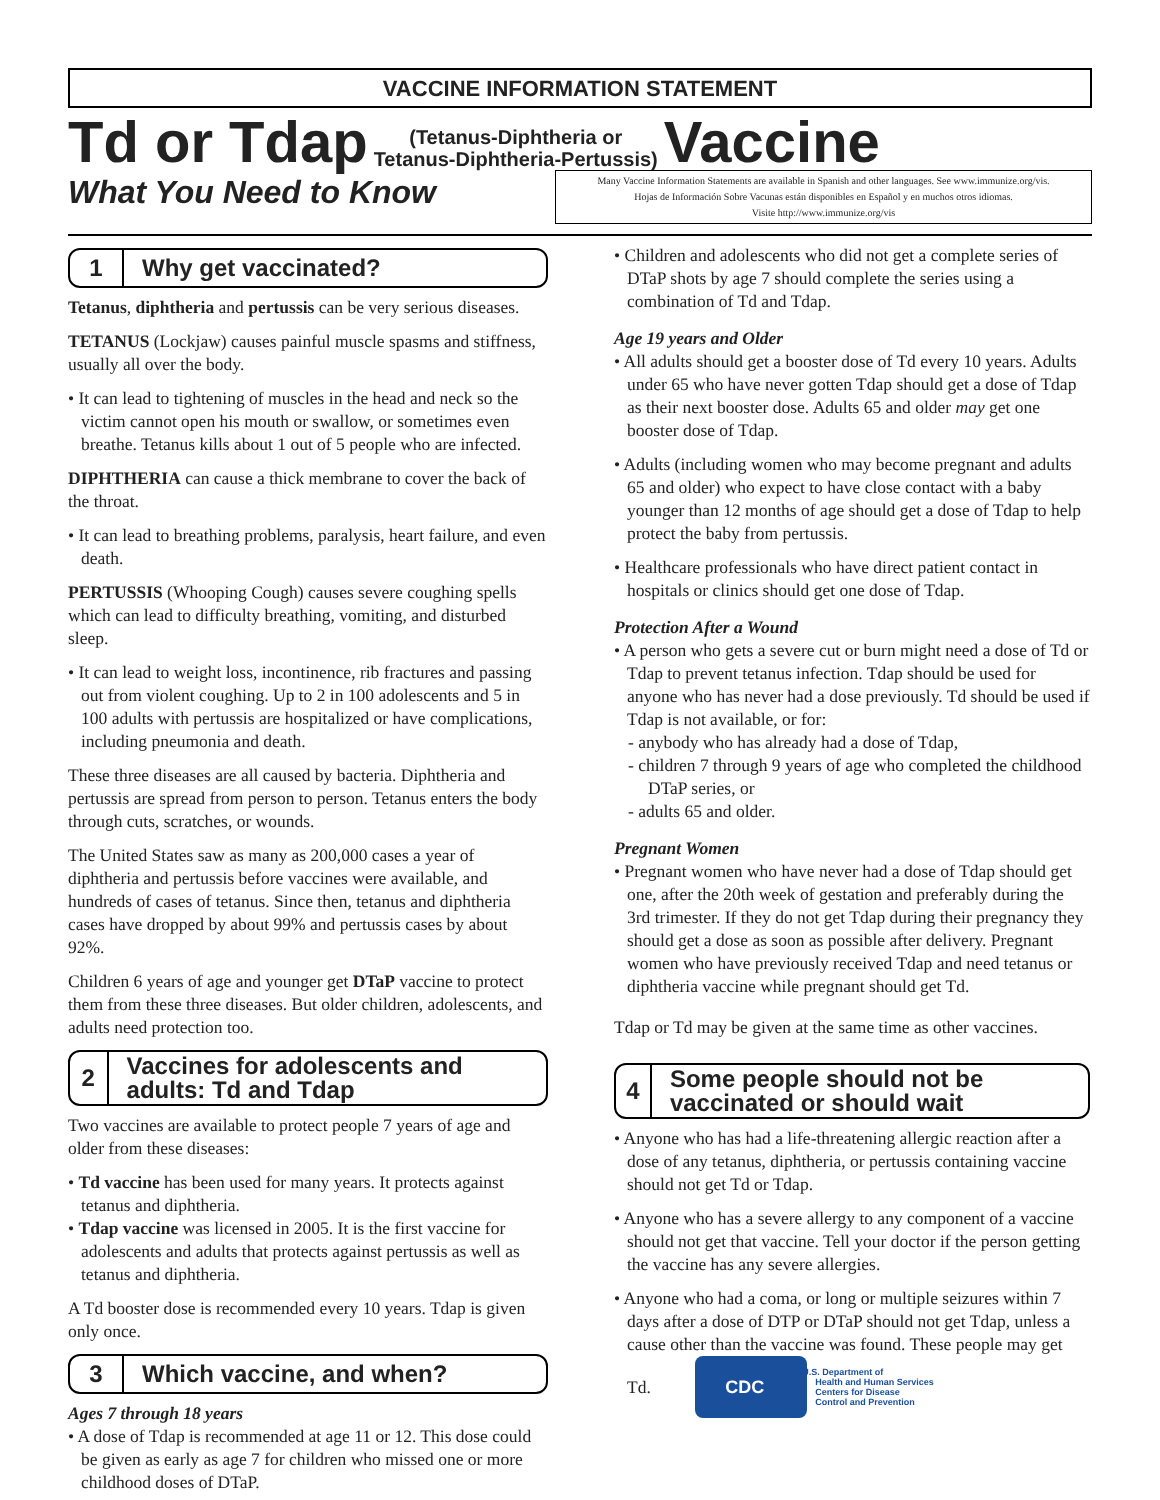VACCINE INFORMATION STATEMENT
Td or Tdap (Tetanus-Diphtheria or
Tetanus-Diphtheria-Pertussis) Vaccine
What You Need to Know
Many Vaccine Information Statements are available in Spanish and other languages. See www.immunize.org/vis.
Hojas de Información Sobre Vacunas están disponibles en Español y en muchos otros idiomas.
Visite http://www.immunize.org/vis
1 Why get vaccinated?
Tetanus, diphtheria and pertussis can be very serious diseases.
TETANUS (Lockjaw) causes painful muscle spasms and stiffness, usually all over the body.
• It can lead to tightening of muscles in the head and neck so the victim cannot open his mouth or swallow, or sometimes even breathe. Tetanus kills about 1 out of 5 people who are infected.
DIPHTHERIA can cause a thick membrane to cover the back of the throat.
• It can lead to breathing problems, paralysis, heart failure, and even death.
PERTUSSIS (Whooping Cough) causes severe coughing spells which can lead to difficulty breathing, vomiting, and disturbed sleep.
• It can lead to weight loss, incontinence, rib fractures and passing out from violent coughing. Up to 2 in 100 adolescents and 5 in 100 adults with pertussis are hospitalized or have complications, including pneumonia and death.
These three diseases are all caused by bacteria. Diphtheria and pertussis are spread from person to person. Tetanus enters the body through cuts, scratches, or wounds.
The United States saw as many as 200,000 cases a year of diphtheria and pertussis before vaccines were available, and hundreds of cases of tetanus. Since then, tetanus and diphtheria cases have dropped by about 99% and pertussis cases by about 92%.
Children 6 years of age and younger get DTaP vaccine to protect them from these three diseases. But older children, adolescents, and adults need protection too.
2 Vaccines for adolescents and adults: Td and Tdap
Two vaccines are available to protect people 7 years of age and older from these diseases:
• Td vaccine has been used for many years. It protects against tetanus and diphtheria.
• Tdap vaccine was licensed in 2005. It is the first vaccine for adolescents and adults that protects against pertussis as well as tetanus and diphtheria.
A Td booster dose is recommended every 10 years. Tdap is given only once.
3 Which vaccine, and when?
Ages 7 through 18 years
• A dose of Tdap is recommended at age 11 or 12. This dose could be given as early as age 7 for children who missed one or more childhood doses of DTaP.
• Children and adolescents who did not get a complete series of DTaP shots by age 7 should complete the series using a combination of Td and Tdap.
Age 19 years and Older
• All adults should get a booster dose of Td every 10 years. Adults under 65 who have never gotten Tdap should get a dose of Tdap as their next booster dose. Adults 65 and older may get one booster dose of Tdap.
• Adults (including women who may become pregnant and adults 65 and older) who expect to have close contact with a baby younger than 12 months of age should get a dose of Tdap to help protect the baby from pertussis.
• Healthcare professionals who have direct patient contact in hospitals or clinics should get one dose of Tdap.
Protection After a Wound
• A person who gets a severe cut or burn might need a dose of Td or Tdap to prevent tetanus infection. Tdap should be used for anyone who has never had a dose previously. Td should be used if Tdap is not available, or for:
- anybody who has already had a dose of Tdap,
- children 7 through 9 years of age who completed the childhood DTaP series, or
- adults 65 and older.
Pregnant Women
• Pregnant women who have never had a dose of Tdap should get one, after the 20th week of gestation and preferably during the 3rd trimester. If they do not get Tdap during their pregnancy they should get a dose as soon as possible after delivery. Pregnant women who have previously received Tdap and need tetanus or diphtheria vaccine while pregnant should get Td.
Tdap or Td may be given at the same time as other vaccines.
4 Some people should not be vaccinated or should wait
• Anyone who has had a life-threatening allergic reaction after a dose of any tetanus, diphtheria, or pertussis containing vaccine should not get Td or Tdap.
• Anyone who has a severe allergy to any component of a vaccine should not get that vaccine. Tell your doctor if the person getting the vaccine has any severe allergies.
• Anyone who had a coma, or long or multiple seizures within 7 days after a dose of DTP or DTaP should not get Tdap, unless a cause other than the vaccine was found. These people may get Td. CDC U.S. Department of
Health and Human Services
Centers for Disease
Control and Prevention